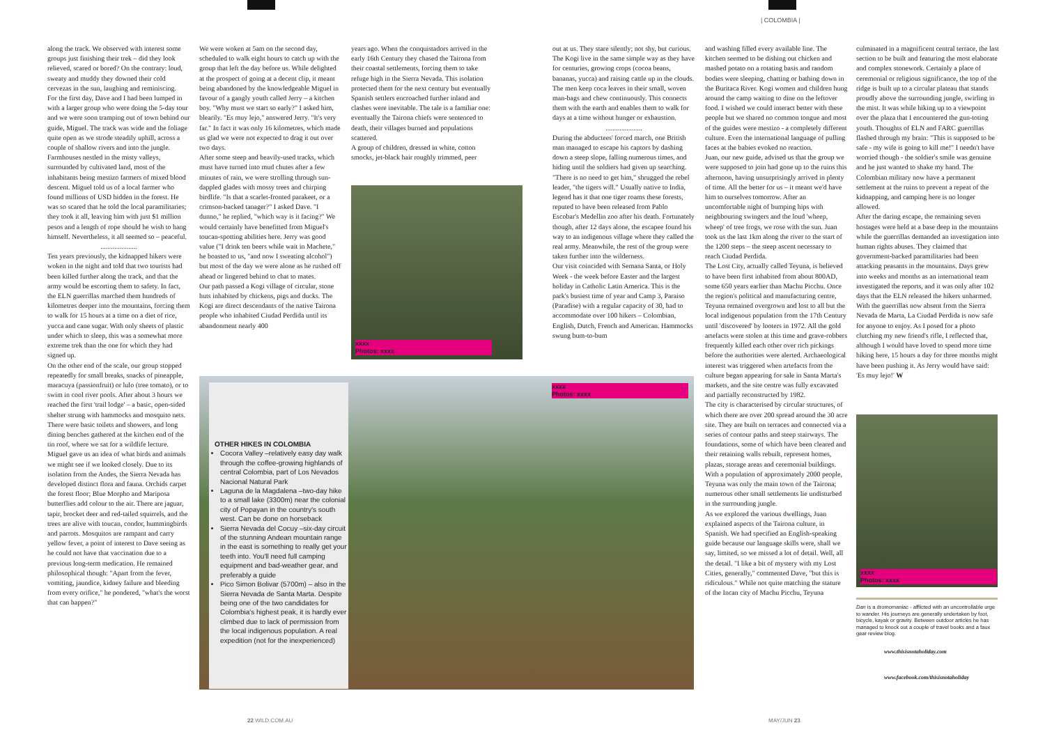| COLOMBIA |
along the track. We observed with interest some groups just finishing their trek – did they look relieved, scared or bored? On the contrary: loud, sweaty and muddy they downed their cold cervezas in the sun, laughing and reminiscing.
For the first day, Dave and I had been lumped in with a larger group who were doing the 5-day tour and we were soon tramping out of town behind our guide, Miguel. The track was wide and the foliage quite open as we strode steadily uphill, across a couple of shallow rivers and into the jungle. Farmhouses nestled in the misty valleys, surrounded by cultivated land, most of the inhabitants being mestizo farmers of mixed blood descent. Miguel told us of a local farmer who found millions of USD hidden in the forest. He was so scared that he told the local paramilitaries; they took it all, leaving him with just $1 million pesos and a length of rope should he wish to hang himself. Nevertheless, it all seemed so – peaceful.
.....................
Ten years previously, the kidnapped hikers were woken in the night and told that two tourists had been killed further along the track, and that the army would be escorting them to safety. In fact, the ELN guerrillas marched them hundreds of kilometres deeper into the mountains, forcing them to walk for 15 hours at a time on a diet of rice, yucca and cane sugar. With only sheets of plastic under which to sleep, this was a somewhat more extreme trek than the one for which they had signed up.
On the other end of the scale, our group stopped repeatedly for small breaks, snacks of pineapple, maracuya (passionfruit) or lulo (tree tomato), or to swim in cool river pools. After about 3 hours we reached the first 'trail lodge' – a basic, open-sided shelter strung with hammocks and mosquito nets. There were basic toilets and showers, and long dining benches gathered at the kitchen end of the tin roof, where we sat for a wildlife lecture.
Miguel gave us an idea of what birds and animals we might see if we looked closely. Due to its isolation from the Andes, the Sierra Nevada has developed distinct flora and fauna. Orchids carpet the forest floor; Blue Morpho and Mariposa butterflies add colour to the air. There are jaguar, tapir, brocket deer and red-tailed squirrels, and the trees are alive with toucan, condor, hummingbirds and parrots. Mosquitos are rampant and carry yellow fever, a point of interest to Dave seeing as he could not have that vaccination due to a previous long-term medication. He remained philosophical though: "Apart from the fever, vomiting, jaundice, kidney failure and bleeding from every orifice," he pondered, "what's the worst that can happen?"
We were woken at 5am on the second day, scheduled to walk eight hours to catch up with the group that left the day before us. While delighted at the prospect of going at a decent clip, it meant being abandoned by the knowledgeable Miguel in favour of a gangly youth called Jerry – a kitchen boy. "Why must we start so early?" I asked him, blearily. "Es muy lejo," answered Jerry. "It's very far." In fact it was only 16 kilometres, which made us glad we were not expected to drag it out over two days.
After some steep and heavily-used tracks, which must have turned into mud chutes after a few minutes of rain, we were strolling through sun-dappled glades with mossy trees and chirping birdlife. "Is that a scarlet-fronted parakeet, or a crimson-backed tanager?" I asked Dave. "I dunno," he replied, "which way is it facing?" We would certainly have benefitted from Miguel's toucan-spotting abilities here. Jerry was good value ("I drink ten beers while wait in Machete," he boasted to us, "and now I sweating alcohol") but most of the day we were alone as he rushed off ahead or lingered behind to chat to mates.
Our path passed a Kogi village of circular, stone huts inhabited by chickens, pigs and ducks. The Kogi are direct descendants of the native Tairona people who inhabited Ciudad Perdida until its abandonment nearly 400
years ago. When the conquistadors arrived in the early 16th Century they chased the Tairona from their coastal settlements, forcing them to take refuge high in the Sierra Nevada. This isolation protected them for the next century but eventually Spanish settlers encroached further inland and clashes were inevitable. The tale is a familiar one: eventually the Tairona chiefs were sentenced to death, their villages burned and populations scattered.
A group of children, dressed in white, cotton smocks, jet-black hair roughly trimmed, peer
xxxx
Photos: xxxx
xxxx
Photos: xxxx
OTHER HIKES IN COLOMBIA
Cocora Valley –relatively easy day walk through the coffee-growing highlands of central Colombia, part of Los Nevados Nacional Natural Park
Laguna de la Magdalena –two-day hike to a small lake (3300m) near the colonial city of Popayan in the country's south west. Can be done on horseback
Sierra Nevada del Cocuy –six-day circuit of the stunning Andean mountain range in the east is something to really get your teeth into. You'll need full camping equipment and bad-weather gear, and preferably a guide
Pico Simon Bolivar (5700m) – also in the Sierra Nevada de Santa Marta. Despite being one of the two candidates for Colombia's highest peak, it is hardly ever climbed due to lack of permission from the local indigenous population. A real expedition (not for the inexperienced)
out at us. They stare silently; not shy, but curious. The Kogi live in the same simple way as they have for centuries, growing crops (cocoa beans, bananas, yucca) and raising cattle up in the clouds. The men keep coca leaves in their small, woven man-bags and chew continuously. This connects them with the earth and enables them to walk for days at a time without hunger or exhaustion.
.....................
During the abductees' forced march, one British man managed to escape his captors by dashing down a steep slope, falling numerous times, and hiding until the soldiers had given up searching. "There is no need to get him," shrugged the rebel leader, "the tigers will." Usually native to India, legend has it that one tiger roams these forests, reputed to have been released from Pablo Escobar's Medellin zoo after his death. Fortunately though, after 12 days alone, the escapee found his way to an indigenous village where they called the real army. Meanwhile, the rest of the group were taken further into the wilderness.
Our visit coincided with Semana Santa, or Holy Week - the week before Easter and the largest holiday in Catholic Latin America. This is the park's busiest time of year and Camp 3, Paraiso (Paradise) with a regular capacity of 30, had to accommodate over 100 hikers – Colombian, English, Dutch, French and American. Hammocks swung bum-to-bum
and washing filled every available line. The kitchen seemed to be dishing out chicken and mashed potato on a rotating basis and random bodies were sleeping, chatting or bathing down in the Buritaca River. Kogi women and children hung around the camp waiting to dine on the leftover food. I wished we could interact better with these people but we shared no common tongue and most of the guides were mestizo - a completely different culture. Even the international language of pulling faces at the babies evoked no reaction.
Juan, our new guide, advised us that the group we were supposed to join had gone up to the ruins this afternoon, having unsurprisingly arrived in plenty of time. All the better for us – it meant we'd have him to ourselves tomorrow. After an uncomfortable night of bumping hips with neighbouring swingers and the loud 'wheep, wheep' of tree frogs, we rose with the sun. Juan took us the last 1km along the river to the start of the 1200 steps – the steep ascent necessary to reach Ciudad Perdida.
The Lost City, actually called Teyuna, is believed to have been first inhabited from about 800AD, some 650 years earlier than Machu Picchu. Once the region's political and manufacturing centre, Teyuna remained overgrown and lost to all but the local indigenous population from the 17th Century until 'discovered' by looters in 1972. All the gold artefacts were stolen at this time and grave-robbers frequently killed each other over rich pickings before the authorities were alerted. Archaeological interest was triggered when artefacts from the culture began appearing for sale in Santa Marta's markets, and the site centre was fully excavated and partially reconstructed by 1982.
The city is characterised by circular structures, of which there are over 200 spread around the 30 acre site. They are built on terraces and connected via a series of contour paths and steep stairways. The foundations, some of which have been cleared and their retaining walls rebuilt, represent homes, plazas, storage areas and ceremonial buildings. With a population of approximately 2000 people, Teyuna was only the main town of the Tairona; numerous other small settlements lie undisturbed in the surrounding jungle.
As we explored the various dwellings, Juan explained aspects of the Tairona culture, in Spanish. We had specified an English-speaking guide because our language skills were, shall we say, limited, so we missed a lot of detail. Well, all the detail. "I like a bit of mystery with my Lost Cities, generally," commented Dave, "but this is ridiculous." While not quite matching the stature of the Incan city of Machu Picchu, Teyuna
culminated in a magnificent central terrace, the last section to be built and featuring the most elaborate and complex stonework. Certainly a place of ceremonial or religious significance, the top of the ridge is built up to a circular plateau that stands proudly above the surrounding jungle, swirling in the mist. It was while hiking up to a viewpoint over the plaza that I encountered the gun-toting youth. Thoughts of ELN and FARC guerrillas flashed through my brain: "This is supposed to be safe - my wife is going to kill me!" I needn't have worried though - the soldier's smile was genuine and he just wanted to shake my hand. The Colombian military now have a permanent settlement at the ruins to prevent a repeat of the kidnapping, and camping here is no longer allowed.
After the daring escape, the remaining seven hostages were held at a base deep in the mountains while the guerrillas demanded an investigation into human rights abuses. They claimed that government-backed paramilitaries had been attacking peasants in the mountains. Days grew into weeks and months as an international team investigated the reports, and it was only after 102 days that the ELN released the hikers unharmed. With the guerrillas now absent from the Sierra Nevada de Marta, La Ciudad Perdida is now safe for anyone to enjoy. As I posed for a photo clutching my new friend's rifle, I reflected that, although I would have loved to spend more time hiking here, 15 hours a day for three months might have been pushing it. As Jerry would have said: 'Es muy lejo!' W
xxxx
Photos: xxxx
Dan is a dromomaniac - afflicted with an uncontrollable urge to wander. His journeys are generally undertaken by foot, bicycle, kayak or gravity. Between outdoor articles he has managed to knock out a couple of travel books and a faux gear review blog.
www.thisisnotaholiday.com
www.facebook.com/thisisnotaholiday
22 WILD.COM.AU MAY/JUN 23